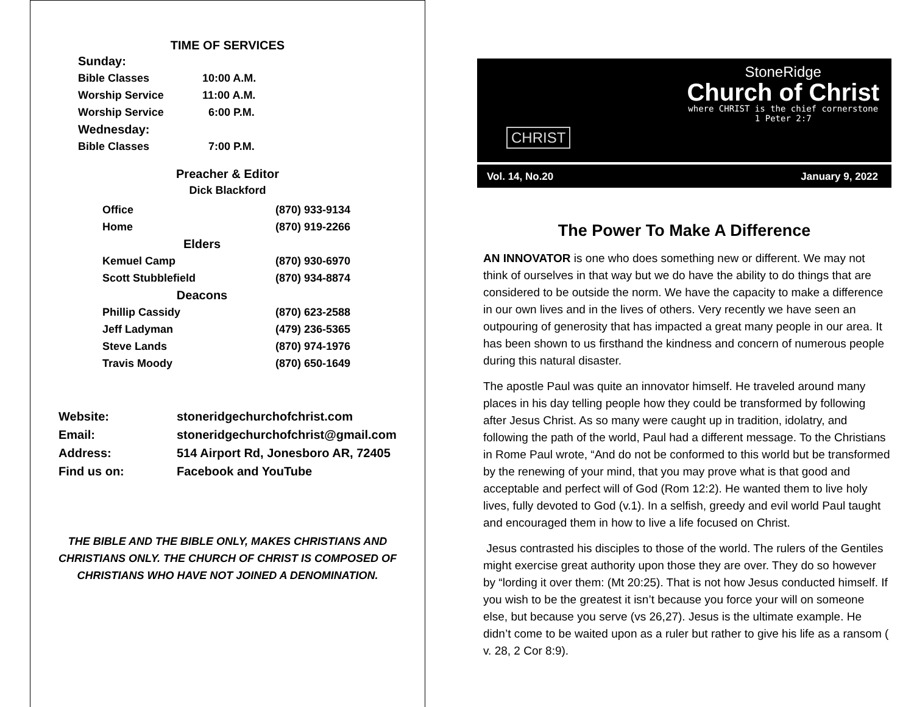TIME OF SERVICES
| Sunday: | |
| Bible Classes | 10:00 A.M. |
| Worship Service | 11:00 A.M. |
| Worship Service | 6:00 P.M. |
| Wednesday: | |
| Bible Classes | 7:00 P.M. |
Preacher & Editor
Dick Blackford
| Office | (870) 933-9134 |
| Home | (870) 919-2266 |
| Elders | |
| Kemuel Camp | (870) 930-6970 |
| Scott Stubblefield | (870) 934-8874 |
| Deacons | |
| Phillip Cassidy | (870) 623-2588 |
| Jeff Ladyman | (479) 236-5365 |
| Steve Lands | (870) 974-1976 |
| Travis Moody | (870) 650-1649 |
| Website: | stoneridgechurchofchrist.com |
| Email: | stoneridgechurchofchrist@gmail.com |
| Address: | 514 Airport Rd, Jonesboro AR, 72405 |
| Find us on: | Facebook and YouTube |
THE BIBLE AND THE BIBLE ONLY, MAKES CHRISTIANS AND CHRISTIANS ONLY. THE CHURCH OF CHRIST IS COMPOSED OF CHRISTIANS WHO HAVE NOT JOINED A DENOMINATION.
CHRIST
StoneRidge
Church of Christ
where CHRIST is the chief cornerstone
1 Peter 2:7
Vol. 14, No.20 January 9, 2022
The Power To Make A Difference
AN INNOVATOR is one who does something new or different. We may not think of ourselves in that way but we do have the ability to do things that are considered to be outside the norm. We have the capacity to make a difference in our own lives and in the lives of others. Very recently we have seen an outpouring of generosity that has impacted a great many people in our area. It has been shown to us firsthand the kindness and concern of numerous people during this natural disaster.
The apostle Paul was quite an innovator himself. He traveled around many places in his day telling people how they could be transformed by following after Jesus Christ. As so many were caught up in tradition, idolatry, and following the path of the world, Paul had a different message. To the Christians in Rome Paul wrote, “And do not be conformed to this world but be transformed by the renewing of your mind, that you may prove what is that good and acceptable and perfect will of God (Rom 12:2). He wanted them to live holy lives, fully devoted to God (v.1). In a selfish, greedy and evil world Paul taught and encouraged them in how to live a life focused on Christ.
Jesus contrasted his disciples to those of the world. The rulers of the Gentiles might exercise great authority upon those they are over. They do so however by “lording it over them: (Mt 20:25). That is not how Jesus conducted himself. If you wish to be the greatest it isn’t because you force your will on someone else, but because you serve (vs 26,27). Jesus is the ultimate example. He didn’t come to be waited upon as a ruler but rather to give his life as a ransom ( v. 28, 2 Cor 8:9).